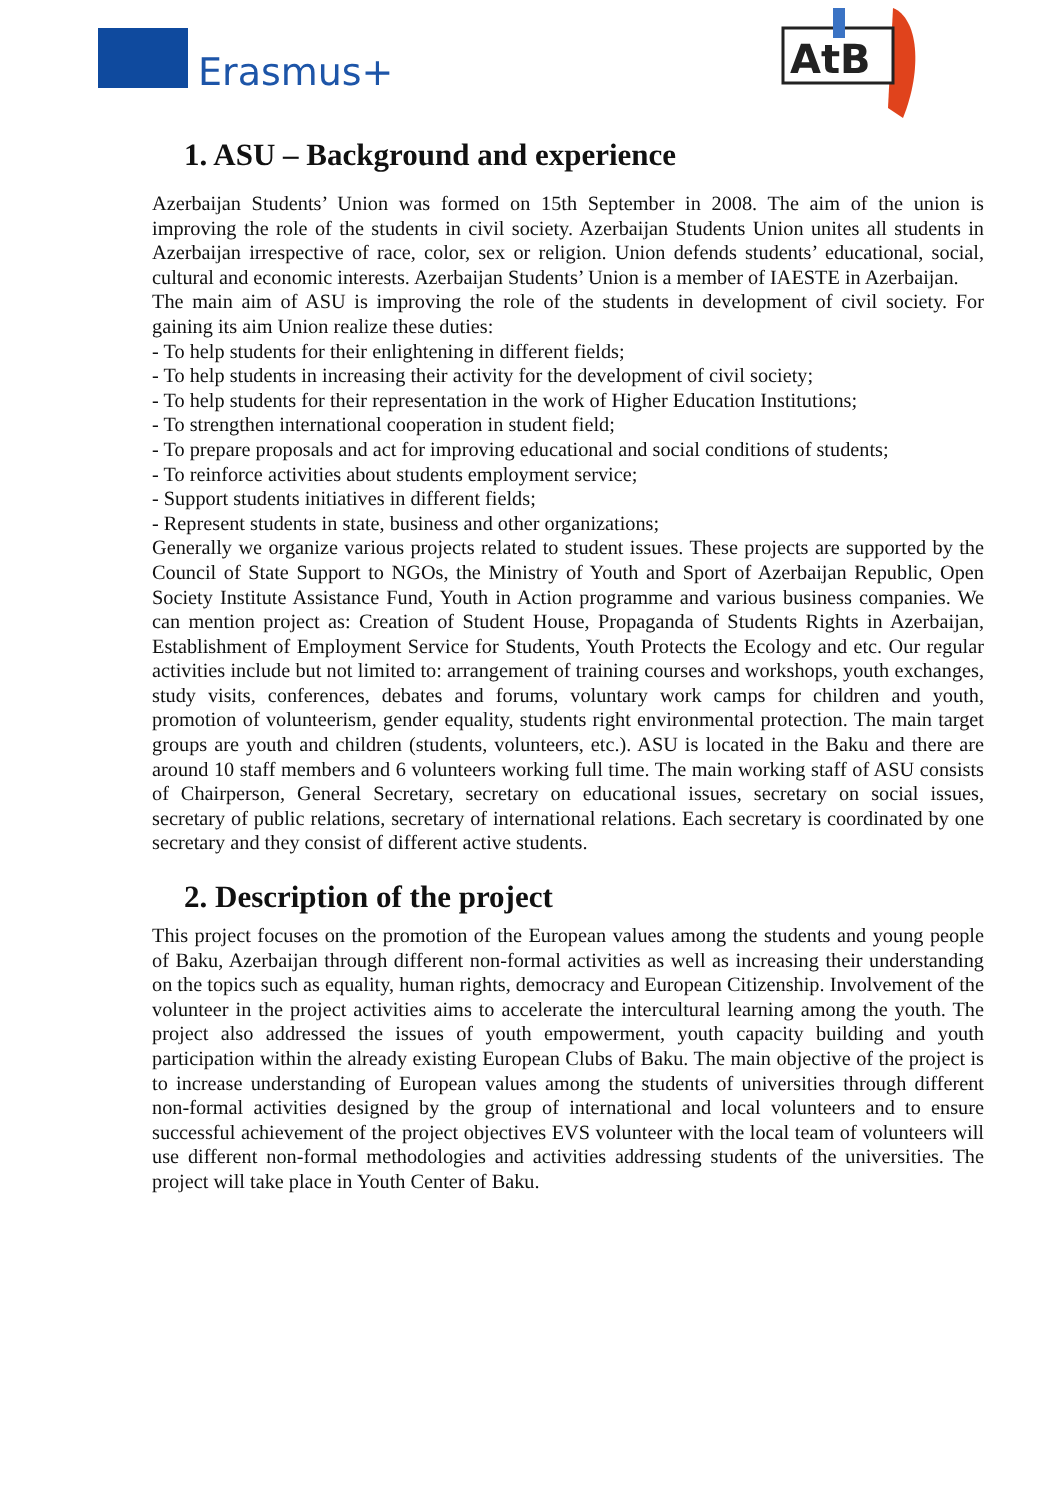Erasmus+
AtB
1. ASU – Background and experience
Azerbaijan Students’ Union was formed on 15th September in 2008. The aim of the union is improving the role of the students in civil society. Azerbaijan Students Union unites all students in Azerbaijan irrespective of race, color, sex or religion. Union defends students’ educational, social, cultural and economic interests. Azerbaijan Students’ Union is a member of IAESTE in Azerbaijan.
The main aim of ASU is improving the role of the students in development of civil society. For gaining its aim Union realize these duties:
- To help students for their enlightening in different fields;
- To help students in increasing their activity for the development of civil society;
- To help students for their representation in the work of Higher Education Institutions;
- To strengthen international cooperation in student field;
- To prepare proposals and act for improving educational and social conditions of students;
- To reinforce activities about students employment service;
- Support students initiatives in different fields;
- Represent students in state, business and other organizations;
Generally we organize various projects related to student issues. These projects are supported by the Council of State Support to NGOs, the Ministry of Youth and Sport of Azerbaijan Republic, Open Society Institute Assistance Fund, Youth in Action programme and various business companies. We can mention project as: Creation of Student House, Propaganda of Students Rights in Azerbaijan, Establishment of Employment Service for Students, Youth Protects the Ecology and etc. Our regular activities include but not limited to: arrangement of training courses and workshops, youth exchanges, study visits, conferences, debates and forums, voluntary work camps for children and youth, promotion of volunteerism, gender equality, students right environmental protection. The main target groups are youth and children (students, volunteers, etc.). ASU is located in the Baku and there are around 10 staff members and 6 volunteers working full time. The main working staff of ASU consists of Chairperson, General Secretary, secretary on educational issues, secretary on social issues, secretary of public relations, secretary of international relations. Each secretary is coordinated by one secretary and they consist of different active students.
2. Description of the project
This project focuses on the promotion of the European values among the students and young people of Baku, Azerbaijan through different non-formal activities as well as increasing their understanding on the topics such as equality, human rights, democracy and European Citizenship. Involvement of the volunteer in the project activities aims to accelerate the intercultural learning among the youth. The project also addressed the issues of youth empowerment, youth capacity building and youth participation within the already existing European Clubs of Baku. The main objective of the project is to increase understanding of European values among the students of universities through different non-formal activities designed by the group of international and local volunteers and to ensure successful achievement of the project objectives EVS volunteer with the local team of volunteers will use different non-formal methodologies and activities addressing students of the universities. The project will take place in Youth Center of Baku.